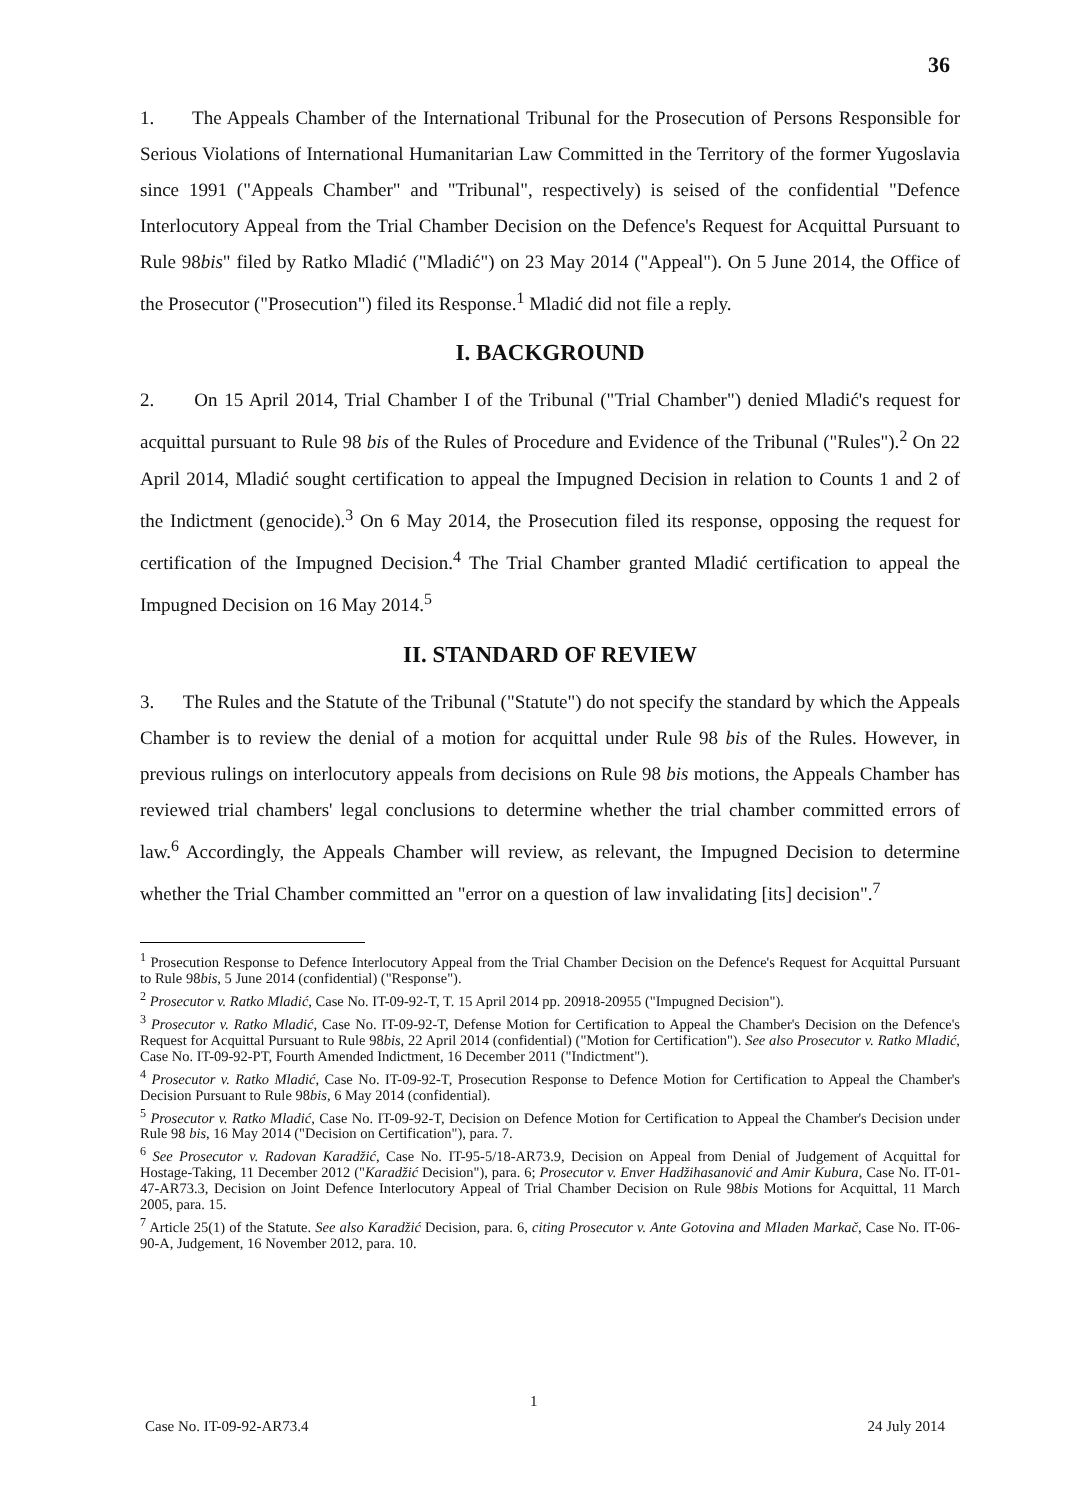36
1. The Appeals Chamber of the International Tribunal for the Prosecution of Persons Responsible for Serious Violations of International Humanitarian Law Committed in the Territory of the former Yugoslavia since 1991 ("Appeals Chamber" and "Tribunal", respectively) is seised of the confidential "Defence Interlocutory Appeal from the Trial Chamber Decision on the Defence's Request for Acquittal Pursuant to Rule 98bis" filed by Ratko Mladić ("Mladić") on 23 May 2014 ("Appeal"). On 5 June 2014, the Office of the Prosecutor ("Prosecution") filed its Response.<sup>1</sup> Mladić did not file a reply.
I. BACKGROUND
2. On 15 April 2014, Trial Chamber I of the Tribunal ("Trial Chamber") denied Mladić's request for acquittal pursuant to Rule 98 bis of the Rules of Procedure and Evidence of the Tribunal ("Rules").<sup>2</sup> On 22 April 2014, Mladić sought certification to appeal the Impugned Decision in relation to Counts 1 and 2 of the Indictment (genocide).<sup>3</sup> On 6 May 2014, the Prosecution filed its response, opposing the request for certification of the Impugned Decision.<sup>4</sup> The Trial Chamber granted Mladić certification to appeal the Impugned Decision on 16 May 2014.<sup>5</sup>
II. STANDARD OF REVIEW
3. The Rules and the Statute of the Tribunal ("Statute") do not specify the standard by which the Appeals Chamber is to review the denial of a motion for acquittal under Rule 98 bis of the Rules. However, in previous rulings on interlocutory appeals from decisions on Rule 98 bis motions, the Appeals Chamber has reviewed trial chambers' legal conclusions to determine whether the trial chamber committed errors of law.<sup>6</sup> Accordingly, the Appeals Chamber will review, as relevant, the Impugned Decision to determine whether the Trial Chamber committed an "error on a question of law invalidating [its] decision".<sup>7</sup>
<sup>1</sup> Prosecution Response to Defence Interlocutory Appeal from the Trial Chamber Decision on the Defence's Request for Acquittal Pursuant to Rule 98bis, 5 June 2014 (confidential) ("Response").
<sup>2</sup> Prosecutor v. Ratko Mladić, Case No. IT-09-92-T, T. 15 April 2014 pp. 20918-20955 ("Impugned Decision").
<sup>3</sup> Prosecutor v. Ratko Mladić, Case No. IT-09-92-T, Defense Motion for Certification to Appeal the Chamber's Decision on the Defence's Request for Acquittal Pursuant to Rule 98bis, 22 April 2014 (confidential) ("Motion for Certification"). See also Prosecutor v. Ratko Mladić, Case No. IT-09-92-PT, Fourth Amended Indictment, 16 December 2011 ("Indictment").
<sup>4</sup> Prosecutor v. Ratko Mladić, Case No. IT-09-92-T, Prosecution Response to Defence Motion for Certification to Appeal the Chamber's Decision Pursuant to Rule 98bis, 6 May 2014 (confidential).
<sup>5</sup> Prosecutor v. Ratko Mladić, Case No. IT-09-92-T, Decision on Defence Motion for Certification to Appeal the Chamber's Decision under Rule 98 bis, 16 May 2014 ("Decision on Certification"), para. 7.
<sup>6</sup> See Prosecutor v. Radovan Karadžić, Case No. IT-95-5/18-AR73.9, Decision on Appeal from Denial of Judgement of Acquittal for Hostage-Taking, 11 December 2012 ("Karadžić Decision"), para. 6; Prosecutor v. Enver Hadžihasanović and Amir Kubura, Case No. IT-01-47-AR73.3, Decision on Joint Defence Interlocutory Appeal of Trial Chamber Decision on Rule 98bis Motions for Acquittal, 11 March 2005, para. 15.
<sup>7</sup> Article 25(1) of the Statute. See also Karadžić Decision, para. 6, citing Prosecutor v. Ante Gotovina and Mladen Markač, Case No. IT-06-90-A, Judgement, 16 November 2012, para. 10.
1
Case No. IT-09-92-AR73.4 24 July 2014